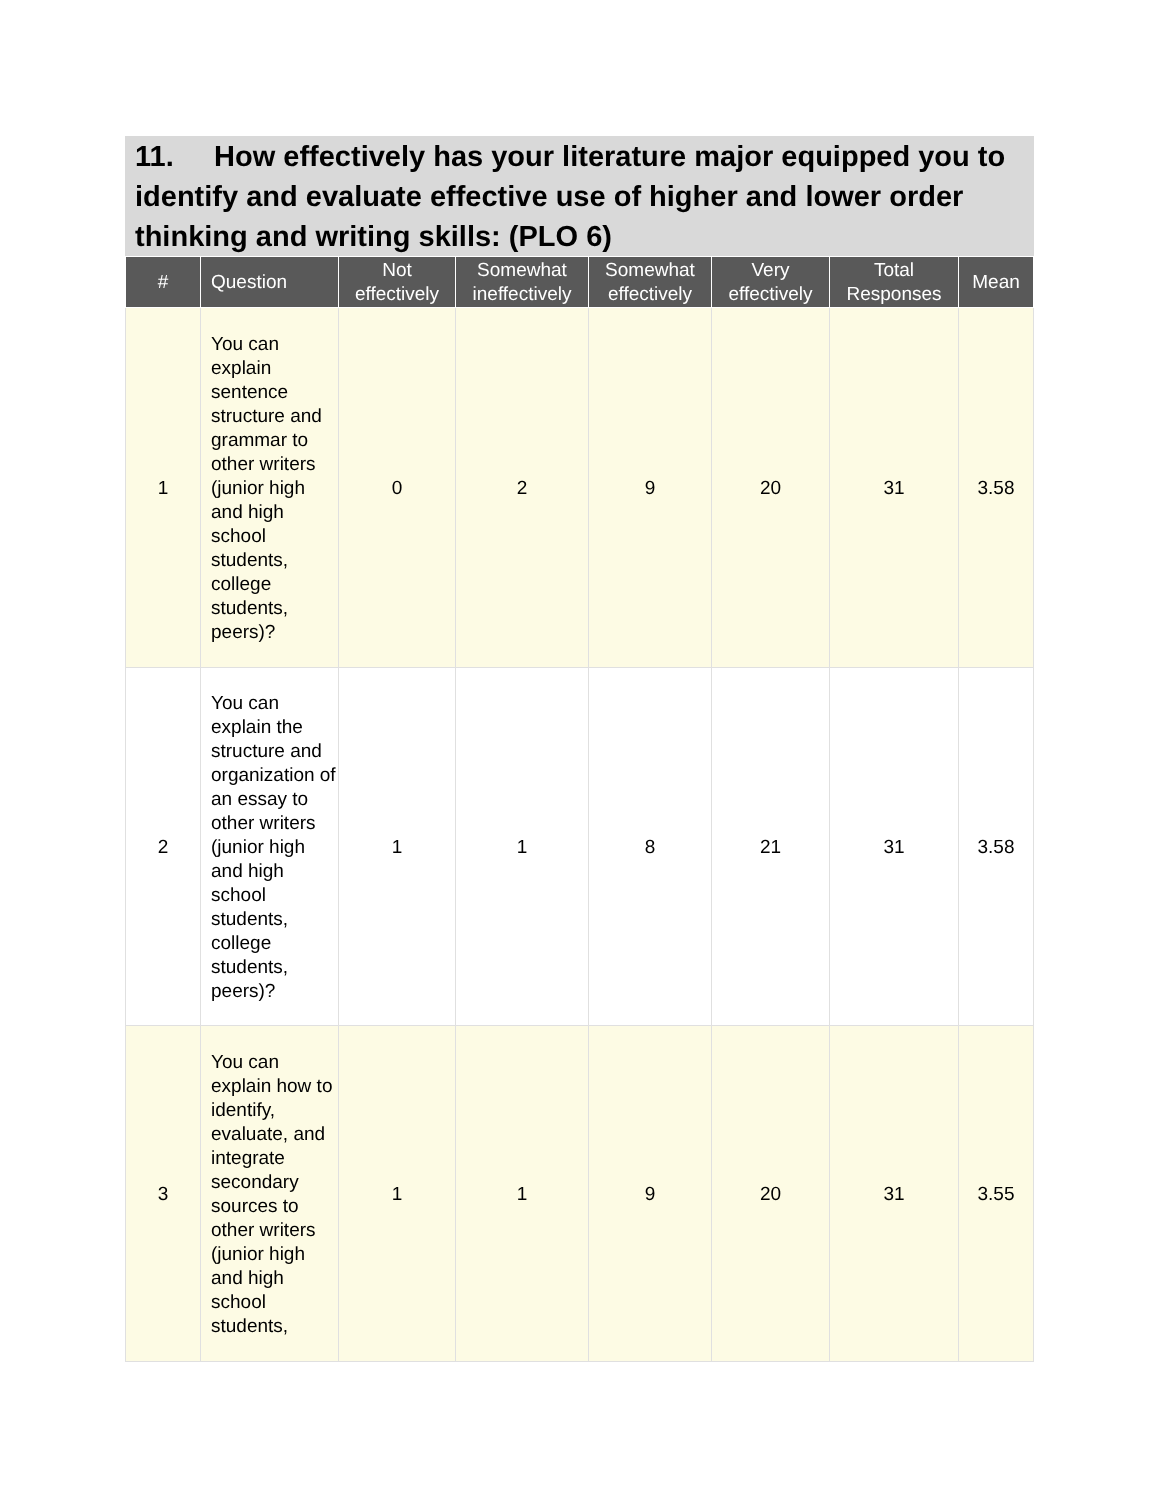11. How effectively has your literature major equipped you to identify and evaluate effective use of higher and lower order thinking and writing skills: (PLO 6)
| # | Question | Not effectively | Somewhat ineffectively | Somewhat effectively | Very effectively | Total Responses | Mean |
| --- | --- | --- | --- | --- | --- | --- | --- |
| 1 | You can explain sentence structure and grammar to other writers (junior high and high school students, college students, peers)? | 0 | 2 | 9 | 20 | 31 | 3.58 |
| 2 | You can explain the structure and organization of an essay to other writers (junior high and high school students, college students, peers)? | 1 | 1 | 8 | 21 | 31 | 3.58 |
| 3 | You can explain how to identify, evaluate, and integrate secondary sources to other writers (junior high and high school students, | 1 | 1 | 9 | 20 | 31 | 3.55 |